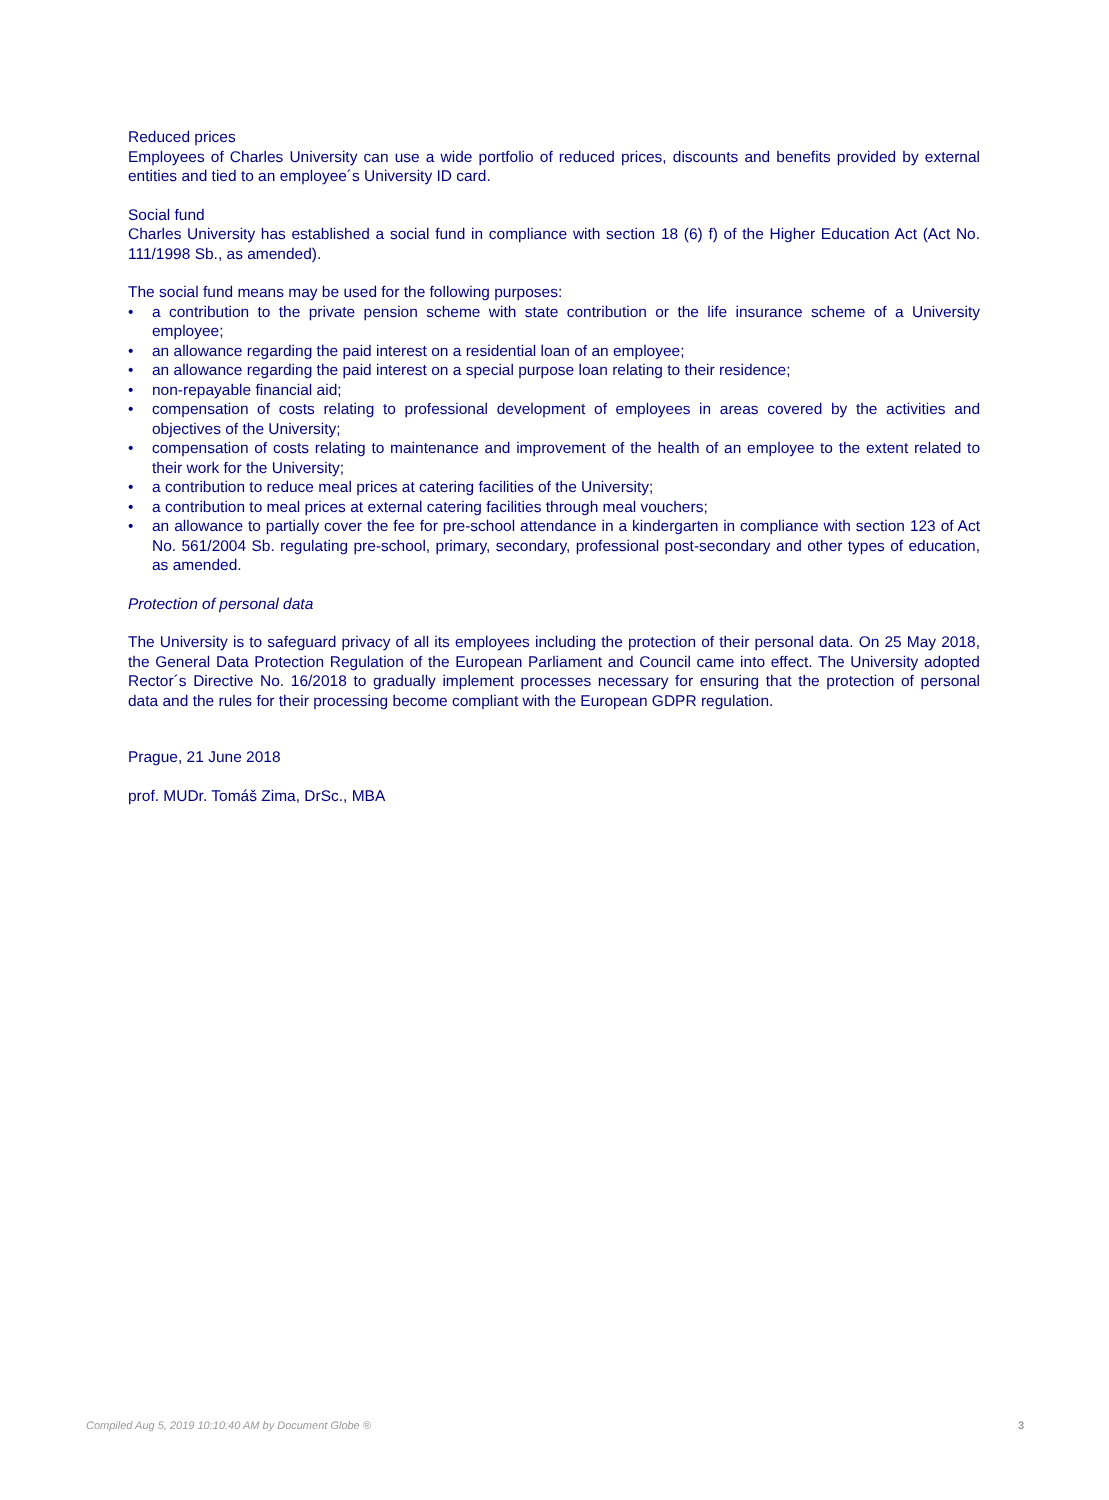Reduced prices
Employees of Charles University can use a wide portfolio of reduced prices, discounts and benefits provided by external entities and tied to an employee´s University ID card.
Social fund
Charles University has established a social fund in compliance with section 18 (6) f) of the Higher Education Act (Act No. 111/1998 Sb., as amended).
The social fund means may be used for the following purposes:
• a contribution to the private pension scheme with state contribution or the life insurance scheme of a University employee;
• an allowance regarding the paid interest on a residential loan of an employee;
• an allowance regarding the paid interest on a special purpose loan relating to their residence;
• non-repayable financial aid;
• compensation of costs relating to professional development of employees in areas covered by the activities and objectives of the University;
• compensation of costs relating to maintenance and improvement of the health of an employee to the extent related to their work for the University;
• a contribution to reduce meal prices at catering facilities of the University;
• a contribution to meal prices at external catering facilities through meal vouchers;
• an allowance to partially cover the fee for pre-school attendance in a kindergarten in compliance with section 123 of Act No. 561/2004 Sb. regulating pre-school, primary, secondary, professional post-secondary and other types of education, as amended.
Protection of personal data
The University is to safeguard privacy of all its employees including the protection of their personal data. On 25 May 2018, the General Data Protection Regulation of the European Parliament and Council came into effect. The University adopted Rector´s Directive No. 16/2018 to gradually implement processes necessary for ensuring that the protection of personal data and the rules for their processing become compliant with the European GDPR regulation.
Prague, 21 June 2018
prof. MUDr. Tomáš Zima, DrSc., MBA
Compiled Aug 5, 2019 10:10:40 AM by Document Globe ® 3